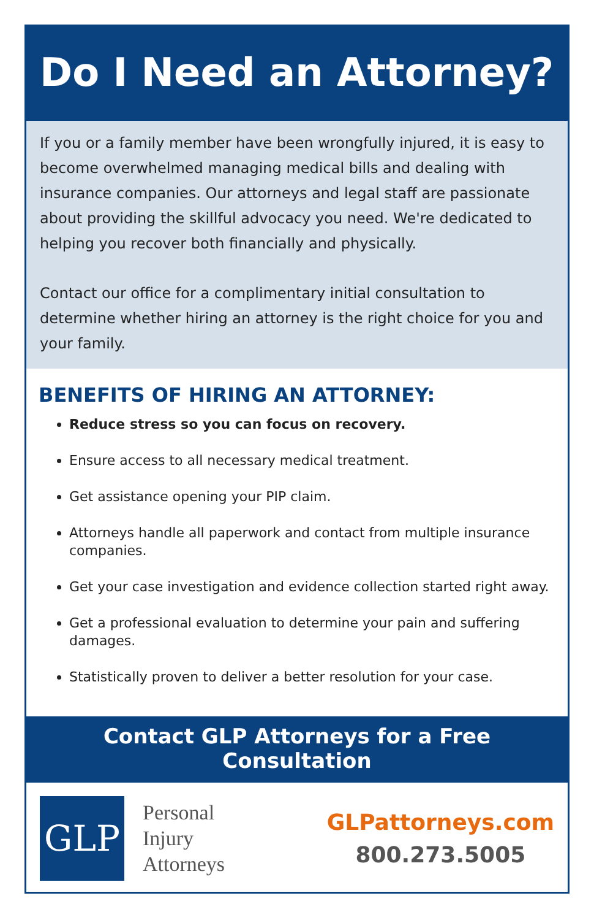Do I Need an Attorney?
If you or a family member have been wrongfully injured, it is easy to become overwhelmed managing medical bills and dealing with insurance companies. Our attorneys and legal staff are passionate about providing the skillful advocacy you need. We're dedicated to helping you recover both financially and physically.
Contact our office for a complimentary initial consultation to determine whether hiring an attorney is the right choice for you and your family.
BENEFITS OF HIRING AN ATTORNEY:
Reduce stress so you can focus on recovery.
Ensure access to all necessary medical treatment.
Get assistance opening your PIP claim.
Attorneys handle all paperwork and contact from multiple insurance companies.
Get your case investigation and evidence collection started right away.
Get a professional evaluation to determine your pain and suffering damages.
Statistically proven to deliver a better resolution for your case.
Contact GLP Attorneys for a Free Consultation
GLP
Personal
Injury
Attorneys
GLPattorneys.com
800.273.5005